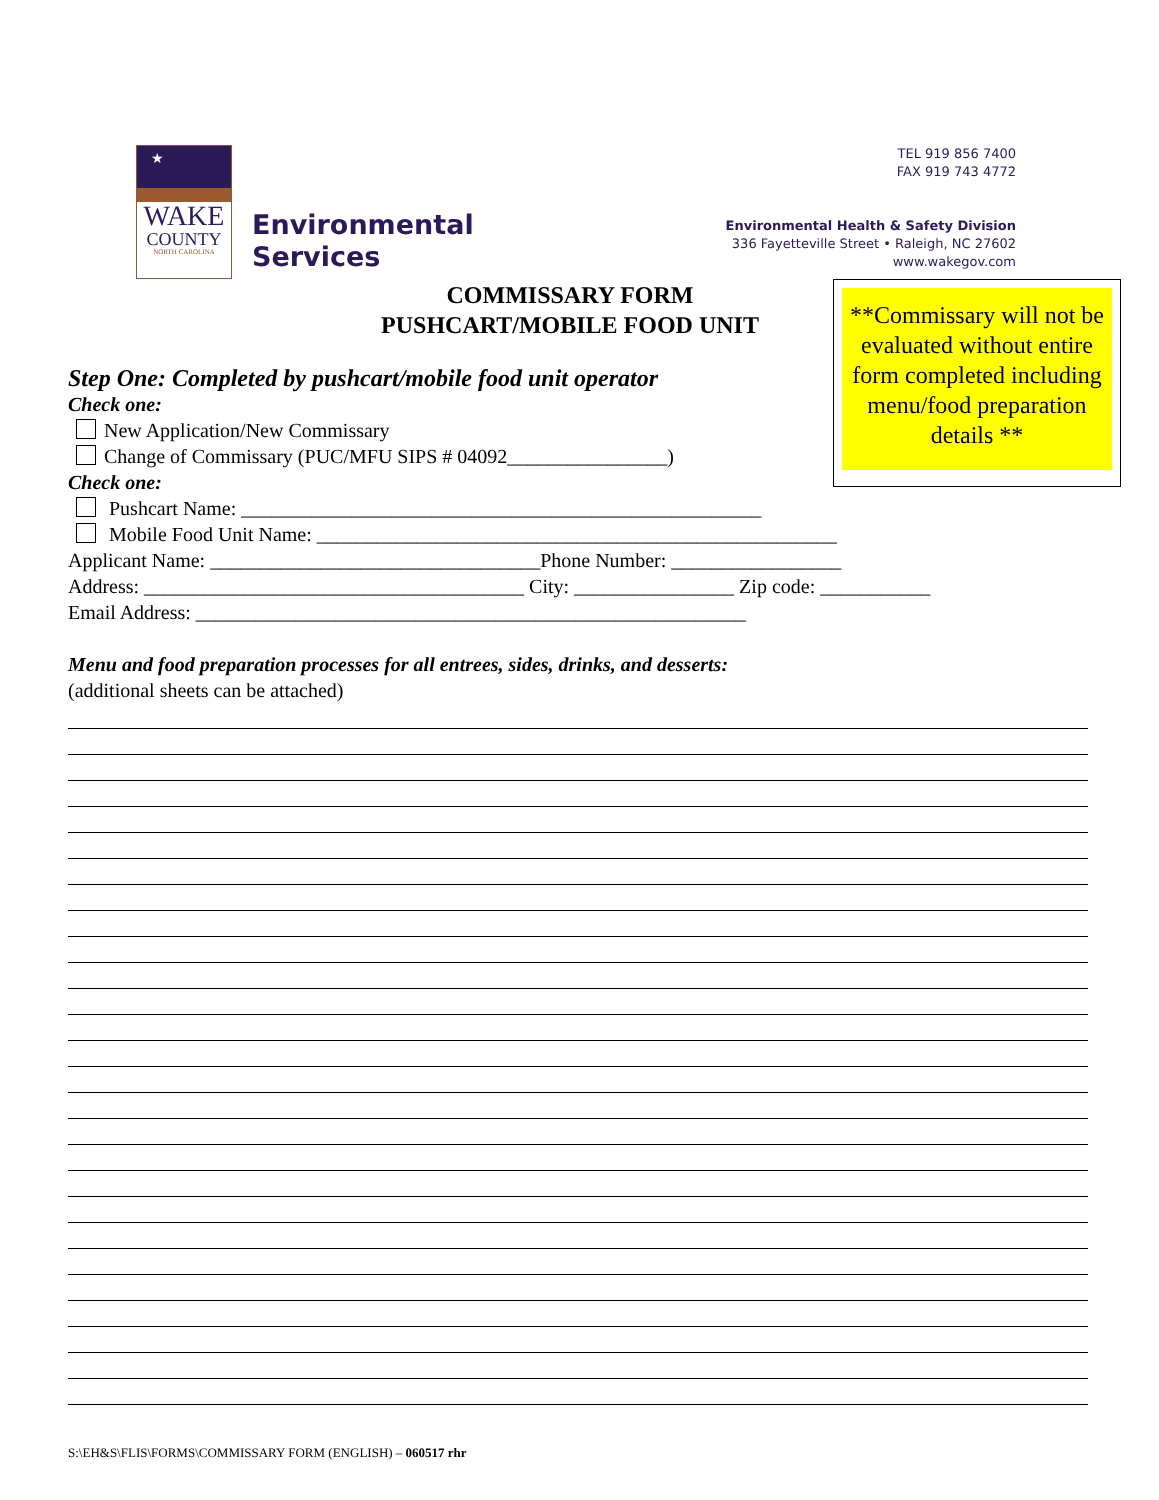★
WAKE
COUNTY
NORTH CAROLINA
Environmental
Services
TEL 919 856 7400
FAX 919 743 4772
Environmental Health & Safety Division
336 Fayetteville Street • Raleigh, NC 27602
www.wakegov.com
COMMISSARY FORM
PUSHCART/MOBILE FOOD UNIT
**Commissary will not be evaluated without entire form completed including menu/food preparation details **
Step One: Completed by pushcart/mobile food unit operator
Check one:
New Application/New Commissary
Change of Commissary (PUC/MFU SIPS # 04092________________)
Check one:
Pushcart Name: ____________________________________________________
Mobile Food Unit Name: ____________________________________________________
Applicant Name: _________________________________Phone Number: _________________
Address: ______________________________________ City: ________________ Zip code: ___________
Email Address: _______________________________________________________
Menu and food preparation processes for all entrees, sides, drinks, and desserts:
(additional sheets can be attached)
S:\EH&S\FLIS\FORMS\COMMISSARY FORM (ENGLISH) – 060517 rhr